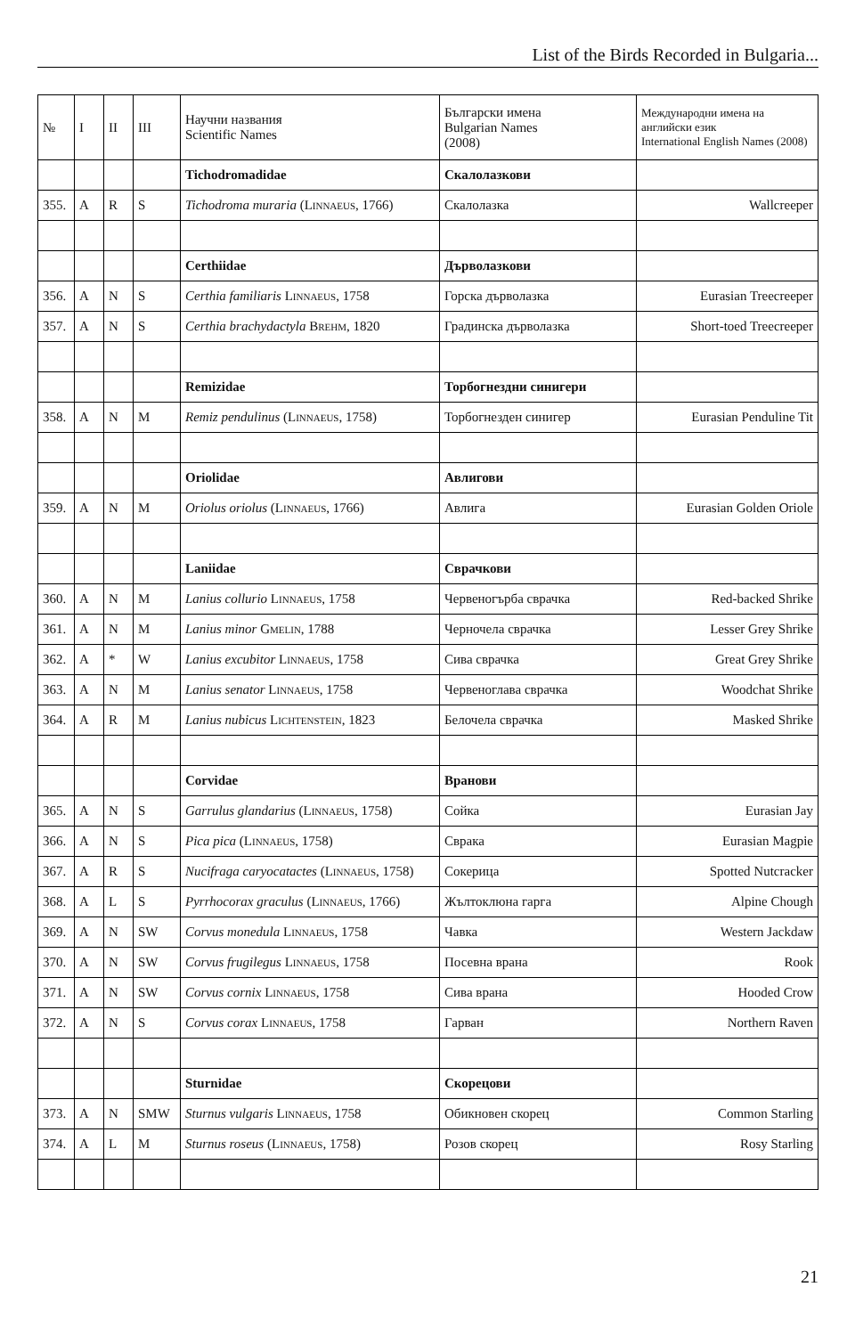List of the Birds Recorded in Bulgaria...
| № | I | II | III | Научни названия Scientific Names | Български имена Bulgarian Names (2008) | Международни имена на английски език International English Names (2008) |
| --- | --- | --- | --- | --- | --- | --- |
| | | | | Tichodromadidae | Скалолазкови | |
| 355. | A | R | S | Tichodroma muraria ( Linnaeus , 1766) | Скалолазка | Wallcreeper |
| | | | | Certhiidae | Дърволазкови | |
| 356. | A | N | S | Certhia familiaris Linnaeus , 1758 | Горска дърволазка | Eurasian Treecreeper |
| 357. | A | N | S | Certhia brachydactyla Brehm , 1820 | Градинска дърволазка | Short-toed Treecreeper |
| | | | | Remizidae | Торбогнездни синигери | |
| 358. | A | N | M | Remiz pendulinus ( Linnaeus , 1758) | Торбогнезден синигер | Eurasian Penduline Tit |
| | | | | Oriolidae | Авлигови | |
| 359. | A | N | M | Oriolus oriolus ( Linnaeus , 1766) | Авлига | Eurasian Golden Oriole |
| | | | | Laniidae | Сврачкови | |
| 360. | A | N | M | Lanius collurio Linnaeus , 1758 | Червеногърба сврачка | Red-backed Shrike |
| 361. | A | N | M | Lanius minor Gmelin , 1788 | Черночела сврачка | Lesser Grey Shrike |
| 362. | A | * | W | Lanius excubitor Linnaeus , 1758 | Сива сврачка | Great Grey Shrike |
| 363. | A | N | M | Lanius senator Linnaeus , 1758 | Червеноглава сврачка | Woodchat Shrike |
| 364. | A | R | M | Lanius nubicus Lichtenstein , 1823 | Белочела сврачка | Masked Shrike |
| | | | | Corvidae | Вранови | |
| 365. | A | N | S | Garrulus glandarius ( Linnaeus , 1758) | Сойка | Eurasian Jay |
| 366. | A | N | S | Pica pica ( Linnaeus , 1758) | Сврака | Eurasian Magpie |
| 367. | A | R | S | Nucifraga caryocatactes ( Linnaeus , 1758) | Сокерица | Spotted Nutcracker |
| 368. | A | L | S | Pyrrhocorax graculus ( Linnaeus , 1766) | Жълтоклюна гарга | Alpine Chough |
| 369. | A | N | SW | Corvus monedula Linnaeus , 1758 | Чавка | Western Jackdaw |
| 370. | A | N | SW | Corvus frugilegus Linnaeus , 1758 | Посевна врана | Rook |
| 371. | A | N | SW | Corvus cornix Linnaeus , 1758 | Сива врана | Hooded Crow |
| 372. | A | N | S | Corvus corax Linnaeus , 1758 | Гарван | Northern Raven |
| | | | | Sturnidae | Скорецови | |
| 373. | A | N | SMW | Sturnus vulgaris Linnaeus , 1758 | Обикновен скорец | Common Starling |
| 374. | A | L | M | Sturnus roseus ( Linnaeus , 1758) | Розов скорец | Rosy Starling |
21